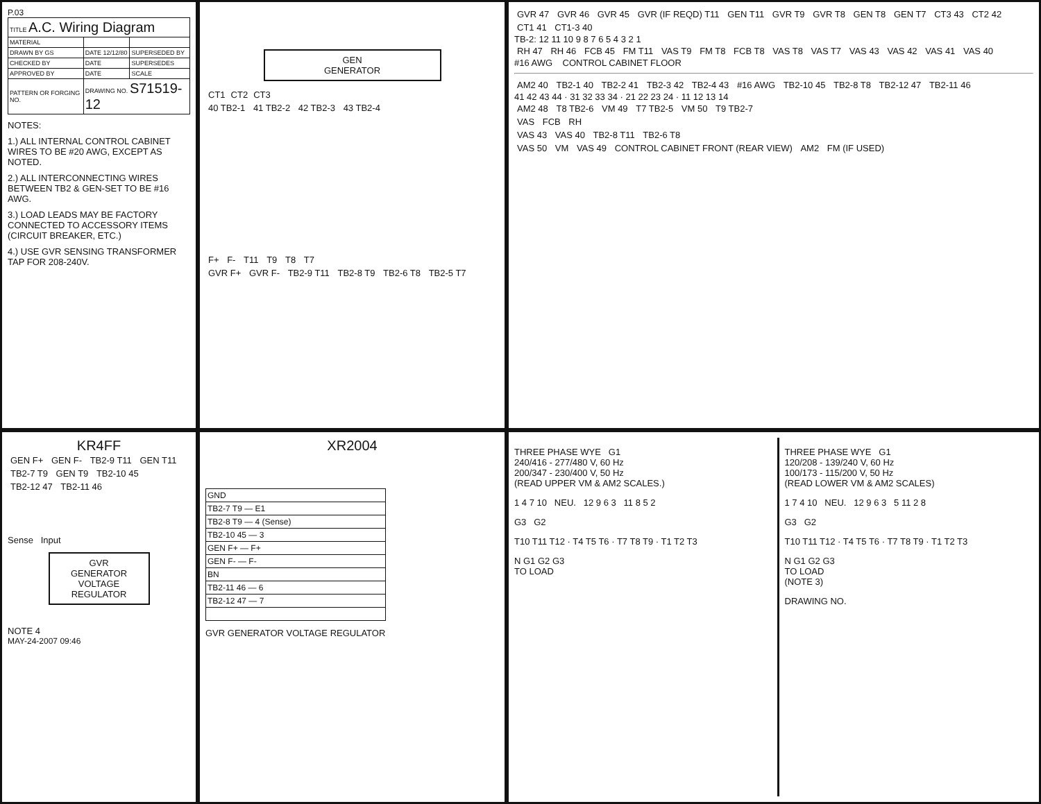P.03
| TITLE A.C. Wiring Diagram | | |
| MATERIAL | | |
| DRAWN BY GS | DATE 12/12/80 | SUPERSEDED BY |
| CHECKED BY | DATE | SUPERSEDES |
| APPROVED BY | DATE | SCALE |
| PATTERN OR FORGING NO. | DRAWING NO. S71519-12 | |
NOTES:
1.) ALL INTERNAL CONTROL CABINET WIRES TO BE #20 AWG, EXCEPT AS NOTED.
2.) ALL INTERCONNECTING WIRES BETWEEN TB2 & GEN-SET TO BE #16 AWG.
3.) LOAD LEADS MAY BE FACTORY CONNECTED TO ACCESSORY ITEMS (CIRCUIT BREAKER, ETC.)
4.) USE GVR SENSING TRANSFORMER TAP FOR 208-240V.
GEN
GENERATOR
CT1 CT2 CT3
40 TB2-1 41 TB2-2 42 TB2-3 43 TB2-4
F+ F- T11 T9 T8 T7
GVR F+ GVR F- TB2-9 T11 TB2-8 T9 TB2-6 T8 TB2-5 T7
GVR 47 GVR 46 GVR 45 GVR (IF REQD) T11 GEN T11 GVR T9 GVR T8 GEN T8 GEN T7 CT3 43 CT2 42 CT1 41 CT1-3 40
TB-2: 12 11 10 9 8 7 6 5 4 3 2 1
RH 47 RH 46 FCB 45 FM T11 VAS T9 FM T8 FCB T8 VAS T8 VAS T7 VAS 43 VAS 42 VAS 41 VAS 40
#16 AWG CONTROL CABINET FLOOR
AM2 40 TB2-1 40 TB2-2 41 TB2-3 42 TB2-4 43 #16 AWG TB2-10 45 TB2-8 T8 TB2-12 47 TB2-11 46
41 42 43 44 · 31 32 33 34 · 21 22 23 24 · 11 12 13 14
AM2 48 T8 TB2-6 VM 49 T7 TB2-5 VM 50 T9 TB2-7
VAS FCB RH
VAS 43 VAS 40 TB2-8 T11 TB2-6 T8
VAS 50 VM VAS 49 CONTROL CABINET FRONT (REAR VIEW) AM2 FM (IF USED)
KR4FF
GEN F+ GEN F- TB2-9 T11 GEN T11 TB2-7 T9 GEN T9 TB2-10 45 TB2-12 47 TB2-11 46
Sense Input
GVR
GENERATOR
VOLTAGE
REGULATOR
NOTE 4
MAY-24-2007 09:46
XR2004
| GND |
| TB2-7 T9 — E1 |
| TB2-8 T9 — 4 (Sense) |
| TB2-10 45 — 3 |
| GEN F+ — F+ |
| GEN F- — F- |
| BN |
| TB2-11 46 — 6 |
| TB2-12 47 — 7 |
GVR GENERATOR VOLTAGE REGULATOR
THREE PHASE WYE G1
240/416 - 277/480 V, 60 Hz
200/347 - 230/400 V, 50 Hz
(READ UPPER VM & AM2 SCALES.)
1 4 7 10 NEU. 12 9 6 3 11 8 5 2
G3 G2
T10 T11 T12 · T4 T5 T6 · T7 T8 T9 · T1 T2 T3
N G1 G2 G3
TO LOAD
THREE PHASE WYE G1
120/208 - 139/240 V, 60 Hz
100/173 - 115/200 V, 50 Hz
(READ LOWER VM & AM2 SCALES)
1 7 4 10 NEU. 12 9 6 3 5 11 2 8
G3 G2
T10 T11 T12 · T4 T5 T6 · T7 T8 T9 · T1 T2 T3
N G1 G2 G3
TO LOAD
(NOTE 3)
DRAWING NO.